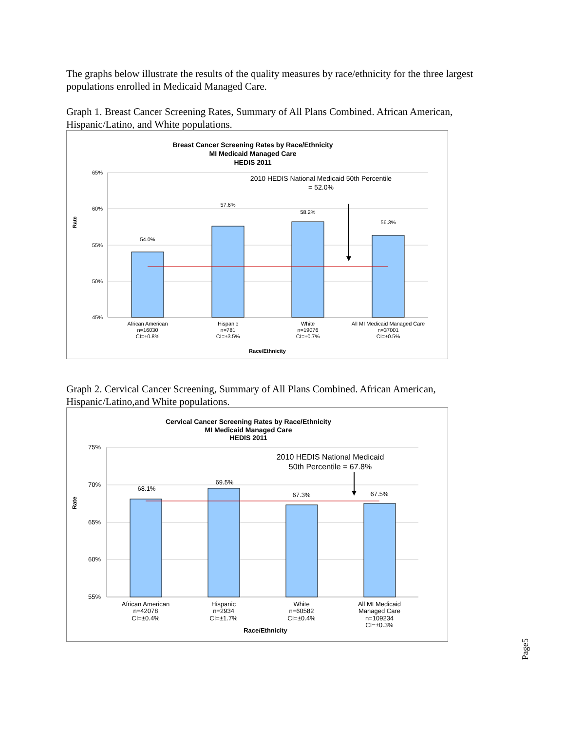The graphs below illustrate the results of the quality measures by race/ethnicity for the three largest populations enrolled in Medicaid Managed Care.
Graph 1. Breast Cancer Screening Rates, Summary of All Plans Combined. African American, Hispanic/Latino, and White populations.
Breast Cancer Screening Rates by Race/Ethnicity
MI Medicaid Managed Care
HEDIS 2011
65%
60%
55%
50%
45%
Rate
54.0%
57.6%
58.2%
56.3%
African American
n=16030
CI=±0.8%
Hispanic
n=781
CI=±3.5%
White
n=19076
CI=±0.7%
All MI Medicaid Managed Care
n=37001
CI=±0.5%
Race/Ethnicity
2010 HEDIS National Medicaid 50th Percentile
= 52.0%
Graph 2. Cervical Cancer Screening, Summary of All Plans Combined. African American, Hispanic/Latino,and White populations.
Cervical Cancer Screening Rates by Race/Ethnicity
MI Medicaid Managed Care
HEDIS 2011
75%
70%
65%
60%
55%
Rate
68.1%
69.5%
67.3%
67.5%
African American
n=42078
CI=±0.4%
Hispanic
n=2934
CI=±1.7%
White
n=60582
CI=±0.4%
All MI Medicaid
Managed Care
n=109234
CI=±0.3%
Race/Ethnicity
2010 HEDIS National Medicaid
50th Percentile = 67.8%
Page5